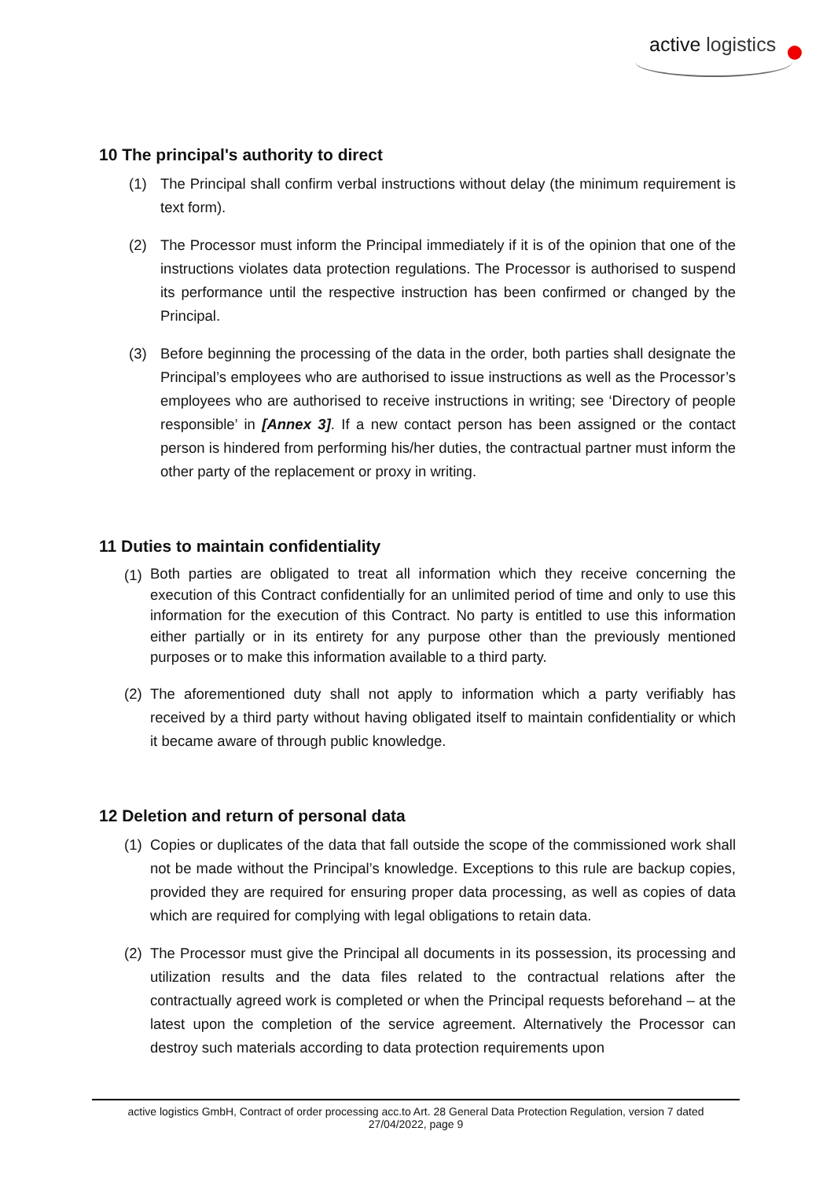active logistics
10 The principal's authority to direct
(1) The Principal shall confirm verbal instructions without delay (the minimum requirement is text form).
(2) The Processor must inform the Principal immediately if it is of the opinion that one of the instructions violates data protection regulations. The Processor is authorised to suspend its performance until the respective instruction has been confirmed or changed by the Principal.
(3) Before beginning the processing of the data in the order, both parties shall designate the Principal’s employees who are authorised to issue instructions as well as the Processor’s employees who are authorised to receive instructions in writing; see ‘Directory of people responsible’ in [Annex 3]. If a new contact person has been assigned or the contact person is hindered from performing his/her duties, the contractual partner must inform the other party of the replacement or proxy in writing.
11 Duties to maintain confidentiality
(1) Both parties are obligated to treat all information which they receive concerning the execution of this Contract confidentially for an unlimited period of time and only to use this information for the execution of this Contract. No party is entitled to use this information either partially or in its entirety for any purpose other than the previously mentioned purposes or to make this information available to a third party.
(2) The aforementioned duty shall not apply to information which a party verifiably has received by a third party without having obligated itself to maintain confidentiality or which it became aware of through public knowledge.
12 Deletion and return of personal data
(1) Copies or duplicates of the data that fall outside the scope of the commissioned work shall not be made without the Principal’s knowledge. Exceptions to this rule are backup copies, provided they are required for ensuring proper data processing, as well as copies of data which are required for complying with legal obligations to retain data.
(2) The Processor must give the Principal all documents in its possession, its processing and utilization results and the data files related to the contractual relations after the contractually agreed work is completed or when the Principal requests beforehand – at the latest upon the completion of the service agreement. Alternatively the Processor can destroy such materials according to data protection requirements upon
active logistics GmbH, Contract of order processing acc.to Art. 28 General Data Protection Regulation, version 7 dated
27/04/2022, page 9